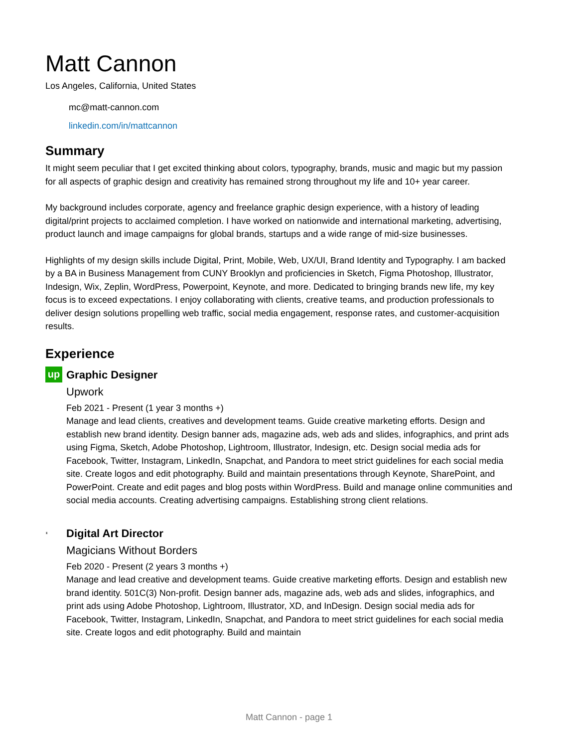Matt Cannon
Los Angeles, California, United States
mc@matt-cannon.com
linkedin.com/in/mattcannon
Summary
It might seem peculiar that I get excited thinking about colors, typography, brands, music and magic but my passion for all aspects of graphic design and creativity has remained strong throughout my life and 10+ year career.
My background includes corporate, agency and freelance graphic design experience, with a history of leading digital/print projects to acclaimed completion. I have worked on nationwide and international marketing, advertising, product launch and image campaigns for global brands, startups and a wide range of mid-size businesses.
Highlights of my design skills include Digital, Print, Mobile, Web, UX/UI, Brand Identity and Typography. I am backed by a BA in Business Management from CUNY Brooklyn and proficiencies in Sketch, Figma Photoshop, Illustrator, Indesign, Wix, Zeplin, WordPress, Powerpoint, Keynote, and more. Dedicated to bringing brands new life, my key focus is to exceed expectations. I enjoy collaborating with clients, creative teams, and production professionals to deliver design solutions propelling web traffic, social media engagement, response rates, and customer-acquisition results.
Experience
up
Graphic Designer
Upwork
Feb 2021 - Present (1 year 3 months +)
Manage and lead clients, creatives and development teams. Guide creative marketing efforts. Design and establish new brand identity. Design banner ads, magazine ads, web ads and slides, infographics, and print ads using Figma, Sketch, Adobe Photoshop, Lightroom, Illustrator, Indesign, etc. Design social media ads for Facebook, Twitter, Instagram, LinkedIn, Snapchat, and Pandora to meet strict guidelines for each social media site. Create logos and edit photography. Build and maintain presentations through Keynote, SharePoint, and PowerPoint. Create and edit pages and blog posts within WordPress. Build and manage online communities and social media accounts. Creating advertising campaigns. Establishing strong client relations.
♜
Digital Art Director
Magicians Without Borders
Feb 2020 - Present (2 years 3 months +)
Manage and lead creative and development teams. Guide creative marketing efforts. Design and establish new brand identity. 501C(3) Non-profit. Design banner ads, magazine ads, web ads and slides, infographics, and print ads using Adobe Photoshop, Lightroom, Illustrator, XD, and InDesign. Design social media ads for Facebook, Twitter, Instagram, LinkedIn, Snapchat, and Pandora to meet strict guidelines for each social media site. Create logos and edit photography. Build and maintain
Matt Cannon - page 1